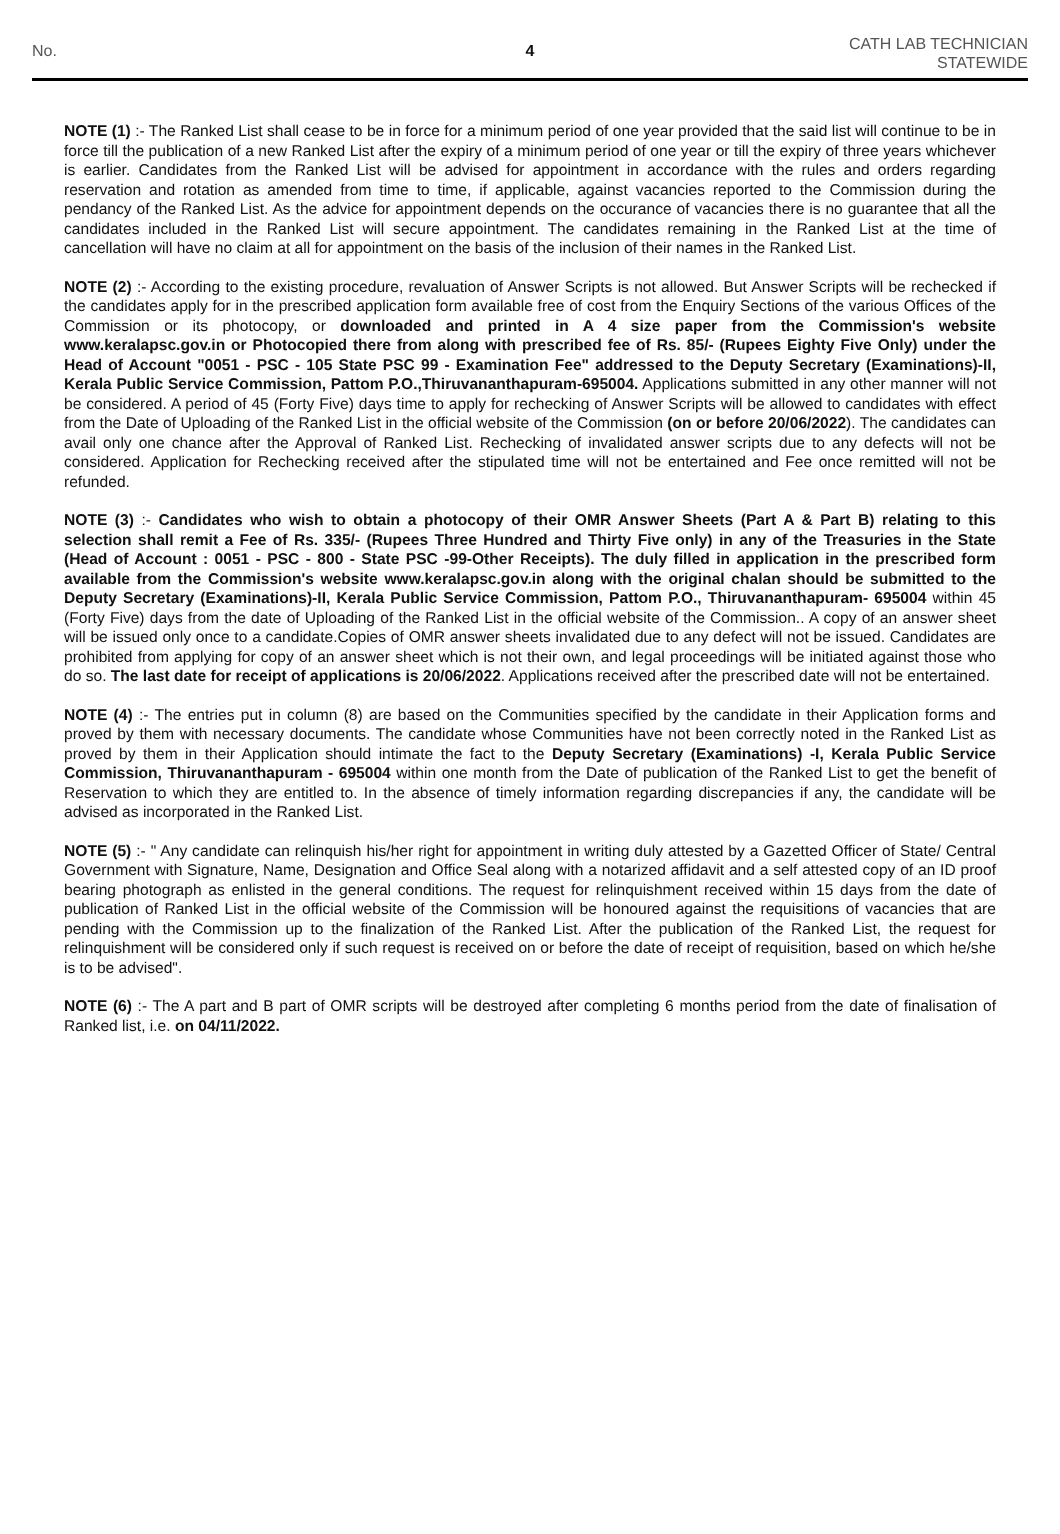No. 4
CATH LAB TECHNICIAN
STATEWIDE
NOTE (1) :- The Ranked List shall cease to be in force for a minimum period of one year provided that the said list will continue to be in force till the publication of a new Ranked List after the expiry of a minimum period of one year or till the expiry of three years whichever is earlier. Candidates from the Ranked List will be advised for appointment in accordance with the rules and orders regarding reservation and rotation as amended from time to time, if applicable, against vacancies reported to the Commission during the pendancy of the Ranked List. As the advice for appointment depends on the occurance of vacancies there is no guarantee that all the candidates included in the Ranked List will secure appointment. The candidates remaining in the Ranked List at the time of cancellation will have no claim at all for appointment on the basis of the inclusion of their names in the Ranked List.
NOTE (2) :- According to the existing procedure, revaluation of Answer Scripts is not allowed. But Answer Scripts will be rechecked if the candidates apply for in the prescribed application form available free of cost from the Enquiry Sections of the various Offices of the Commission or its photocopy, or downloaded and printed in A 4 size paper from the Commission's website www.keralapsc.gov.in or Photocopied there from along with prescribed fee of Rs. 85/- (Rupees Eighty Five Only) under the Head of Account "0051 - PSC - 105 State PSC 99 - Examination Fee" addressed to the Deputy Secretary (Examinations)-II, Kerala Public Service Commission, Pattom P.O.,Thiruvananthapuram-695004. Applications submitted in any other manner will not be considered. A period of 45 (Forty Five) days time to apply for rechecking of Answer Scripts will be allowed to candidates with effect from the Date of Uploading of the Ranked List in the official website of the Commission (on or before 20/06/2022). The candidates can avail only one chance after the Approval of Ranked List. Rechecking of invalidated answer scripts due to any defects will not be considered. Application for Rechecking received after the stipulated time will not be entertained and Fee once remitted will not be refunded.
NOTE (3) :- Candidates who wish to obtain a photocopy of their OMR Answer Sheets (Part A & Part B) relating to this selection shall remit a Fee of Rs. 335/- (Rupees Three Hundred and Thirty Five only) in any of the Treasuries in the State (Head of Account : 0051 - PSC - 800 - State PSC -99-Other Receipts). The duly filled in application in the prescribed form available from the Commission's website www.keralapsc.gov.in along with the original chalan should be submitted to the Deputy Secretary (Examinations)-II, Kerala Public Service Commission, Pattom P.O., Thiruvananthapuram- 695004 within 45 (Forty Five) days from the date of Uploading of the Ranked List in the official website of the Commission.. A copy of an answer sheet will be issued only once to a candidate.Copies of OMR answer sheets invalidated due to any defect will not be issued. Candidates are prohibited from applying for copy of an answer sheet which is not their own, and legal proceedings will be initiated against those who do so. The last date for receipt of applications is 20/06/2022. Applications received after the prescribed date will not be entertained.
NOTE (4) :- The entries put in column (8) are based on the Communities specified by the candidate in their Application forms and proved by them with necessary documents. The candidate whose Communities have not been correctly noted in the Ranked List as proved by them in their Application should intimate the fact to the Deputy Secretary (Examinations) -I, Kerala Public Service Commission, Thiruvananthapuram - 695004 within one month from the Date of publication of the Ranked List to get the benefit of Reservation to which they are entitled to. In the absence of timely information regarding discrepancies if any, the candidate will be advised as incorporated in the Ranked List.
NOTE (5) :- " Any candidate can relinquish his/her right for appointment in writing duly attested by a Gazetted Officer of State/ Central Government with Signature, Name, Designation and Office Seal along with a notarized affidavit and a self attested copy of an ID proof bearing photograph as enlisted in the general conditions. The request for relinquishment received within 15 days from the date of publication of Ranked List in the official website of the Commission will be honoured against the requisitions of vacancies that are pending with the Commission up to the finalization of the Ranked List. After the publication of the Ranked List, the request for relinquishment will be considered only if such request is received on or before the date of receipt of requisition, based on which he/she is to be advised".
NOTE (6) :- The A part and B part of OMR scripts will be destroyed after completing 6 months period from the date of finalisation of Ranked list, i.e. on 04/11/2022.